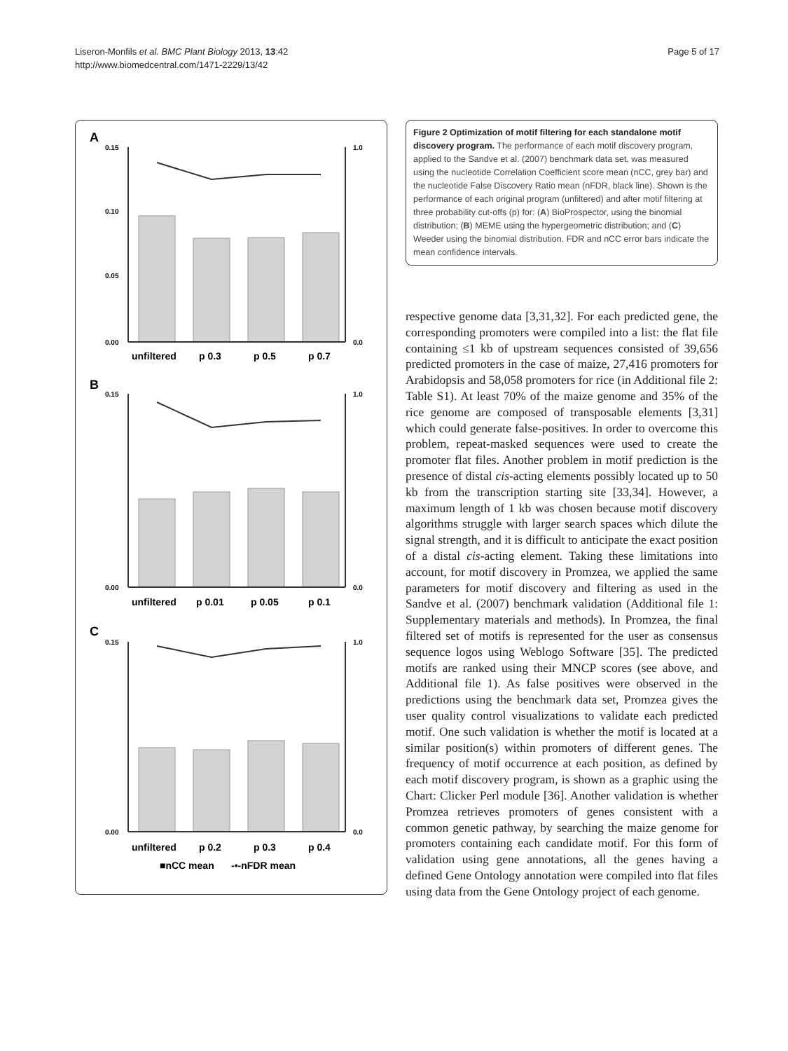Liseron-Monfils et al. BMC Plant Biology 2013, 13:42
http://www.biomedcentral.com/1471-2229/13/42
Page 5 of 17
A
B
C
0.15
0.10
0.05
0.00
1.0
0.0
0.15
0.00
1.0
0.0
0.15
0.00
1.0
0.0
unfiltered
p 0.3
p 0.5
p 0.7
unfiltered
p 0.01
p 0.05
p 0.1
unfiltered
p 0.2
p 0.3
p 0.4
■nCC mean
-•-nFDR mean
Figure 2 Optimization of motif filtering for each standalone motif discovery program. The performance of each motif discovery program, applied to the Sandve et al. (2007) benchmark data set, was measured using the nucleotide Correlation Coefficient score mean (nCC, grey bar) and the nucleotide False Discovery Ratio mean (nFDR, black line). Shown is the performance of each original program (unfiltered) and after motif filtering at three probability cut-offs (p) for: (A) BioProspector, using the binomial distribution; (B) MEME using the hypergeometric distribution; and (C) Weeder using the binomial distribution. FDR and nCC error bars indicate the mean confidence intervals.
respective genome data [3,31,32]. For each predicted gene, the corresponding promoters were compiled into a list: the flat file containing ≤1 kb of upstream sequences consisted of 39,656 predicted promoters in the case of maize, 27,416 promoters for Arabidopsis and 58,058 promoters for rice (in Additional file 2: Table S1). At least 70% of the maize genome and 35% of the rice genome are composed of transposable elements [3,31] which could generate false-positives. In order to overcome this problem, repeat-masked sequences were used to create the promoter flat files. Another problem in motif prediction is the presence of distal cis-acting elements possibly located up to 50 kb from the transcription starting site [33,34]. However, a maximum length of 1 kb was chosen because motif discovery algorithms struggle with larger search spaces which dilute the signal strength, and it is difficult to anticipate the exact position of a distal cis-acting element. Taking these limitations into account, for motif discovery in Promzea, we applied the same parameters for motif discovery and filtering as used in the Sandve et al. (2007) benchmark validation (Additional file 1: Supplementary materials and methods). In Promzea, the final filtered set of motifs is represented for the user as consensus sequence logos using Weblogo Software [35]. The predicted motifs are ranked using their MNCP scores (see above, and Additional file 1). As false positives were observed in the predictions using the benchmark data set, Promzea gives the user quality control visualizations to validate each predicted motif. One such validation is whether the motif is located at a similar position(s) within promoters of different genes. The frequency of motif occurrence at each position, as defined by each motif discovery program, is shown as a graphic using the Chart: Clicker Perl module [36]. Another validation is whether Promzea retrieves promoters of genes consistent with a common genetic pathway, by searching the maize genome for promoters containing each candidate motif. For this form of validation using gene annotations, all the genes having a defined Gene Ontology annotation were compiled into flat files using data from the Gene Ontology project of each genome.